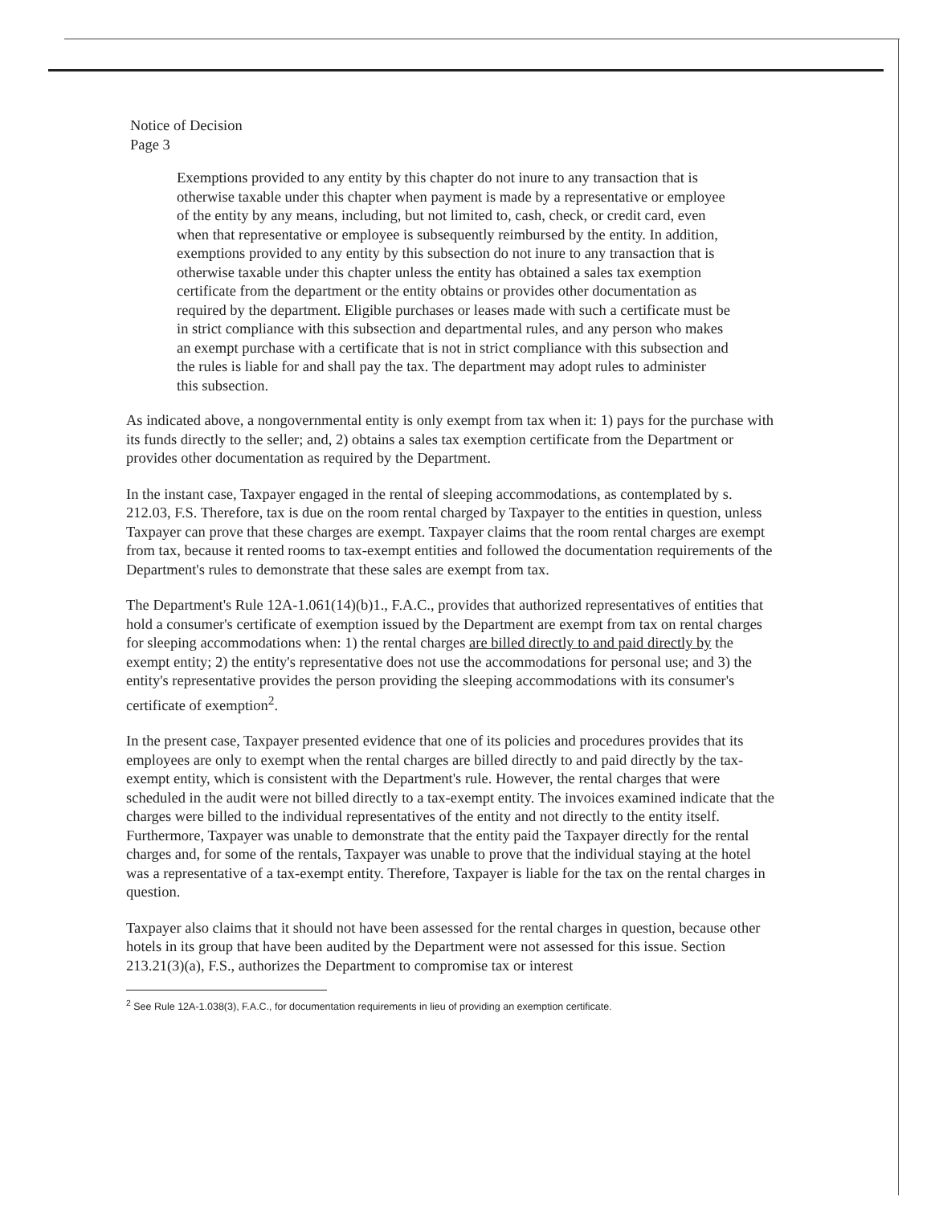Notice of Decision
Page 3
Exemptions provided to any entity by this chapter do not inure to any transaction that is otherwise taxable under this chapter when payment is made by a representative or employee of the entity by any means, including, but not limited to, cash, check, or credit card, even when that representative or employee is subsequently reimbursed by the entity. In addition, exemptions provided to any entity by this subsection do not inure to any transaction that is otherwise taxable under this chapter unless the entity has obtained a sales tax exemption certificate from the department or the entity obtains or provides other documentation as required by the department. Eligible purchases or leases made with such a certificate must be in strict compliance with this subsection and departmental rules, and any person who makes an exempt purchase with a certificate that is not in strict compliance with this subsection and the rules is liable for and shall pay the tax. The department may adopt rules to administer this subsection.
As indicated above, a nongovernmental entity is only exempt from tax when it: 1) pays for the purchase with its funds directly to the seller; and, 2) obtains a sales tax exemption certificate from the Department or provides other documentation as required by the Department.
In the instant case, Taxpayer engaged in the rental of sleeping accommodations, as contemplated by s. 212.03, F.S. Therefore, tax is due on the room rental charged by Taxpayer to the entities in question, unless Taxpayer can prove that these charges are exempt. Taxpayer claims that the room rental charges are exempt from tax, because it rented rooms to tax-exempt entities and followed the documentation requirements of the Department's rules to demonstrate that these sales are exempt from tax.
The Department's Rule 12A-1.061(14)(b)1., F.A.C., provides that authorized representatives of entities that hold a consumer's certificate of exemption issued by the Department are exempt from tax on rental charges for sleeping accommodations when: 1) the rental charges are billed directly to and paid directly by the exempt entity; 2) the entity's representative does not use the accommodations for personal use; and 3) the entity's representative provides the person providing the sleeping accommodations with its consumer's certificate of exemption<sup>2</sup>.
In the present case, Taxpayer presented evidence that one of its policies and procedures provides that its employees are only to exempt when the rental charges are billed directly to and paid directly by the tax-exempt entity, which is consistent with the Department's rule. However, the rental charges that were scheduled in the audit were not billed directly to a tax-exempt entity. The invoices examined indicate that the charges were billed to the individual representatives of the entity and not directly to the entity itself. Furthermore, Taxpayer was unable to demonstrate that the entity paid the Taxpayer directly for the rental charges and, for some of the rentals, Taxpayer was unable to prove that the individual staying at the hotel was a representative of a tax-exempt entity. Therefore, Taxpayer is liable for the tax on the rental charges in question.
Taxpayer also claims that it should not have been assessed for the rental charges in question, because other hotels in its group that have been audited by the Department were not assessed for this issue. Section 213.21(3)(a), F.S., authorizes the Department to compromise tax or interest
<sup>2</sup> See Rule 12A-1.038(3), F.A.C., for documentation requirements in lieu of providing an exemption certificate.